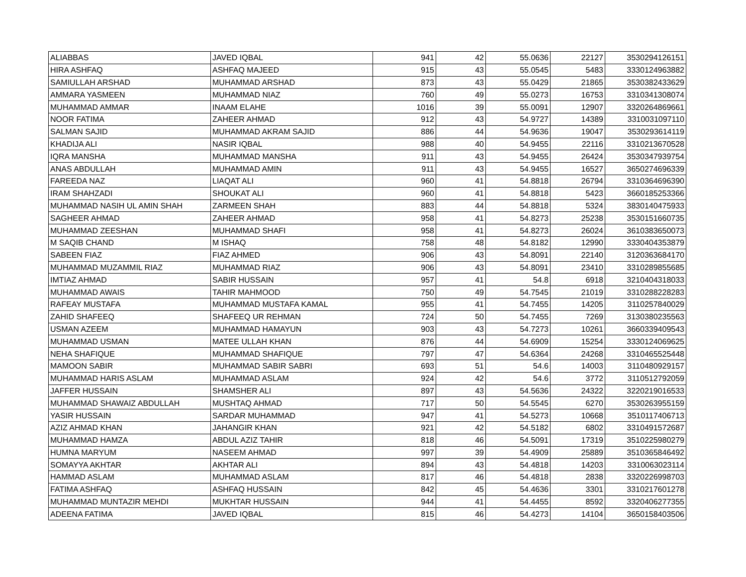| ALIABBAS | JAVED IQBAL | 941 | 42 | 55.0636 | 22127 | 3530294126151 |
| HIRA ASHFAQ | ASHFAQ MAJEED | 915 | 43 | 55.0545 | 5483 | 3330124963882 |
| SAMIULLAH ARSHAD | MUHAMMAD ARSHAD | 873 | 43 | 55.0429 | 21865 | 3530382433629 |
| AMMARA YASMEEN | MUHAMMAD NIAZ | 760 | 49 | 55.0273 | 16753 | 3310341308074 |
| MUHAMMAD AMMAR | INAAM ELAHE | 1016 | 39 | 55.0091 | 12907 | 3320264869661 |
| NOOR FATIMA | ZAHEER AHMAD | 912 | 43 | 54.9727 | 14389 | 3310031097110 |
| SALMAN SAJID | MUHAMMAD AKRAM SAJID | 886 | 44 | 54.9636 | 19047 | 3530293614119 |
| KHADIJA ALI | NASIR IQBAL | 988 | 40 | 54.9455 | 22116 | 3310213670528 |
| IQRA MANSHA | MUHAMMAD MANSHA | 911 | 43 | 54.9455 | 26424 | 3530347939754 |
| ANAS ABDULLAH | MUHAMMAD AMIN | 911 | 43 | 54.9455 | 16527 | 3650274696339 |
| FAREEDA NAZ | LIAQAT ALI | 960 | 41 | 54.8818 | 26794 | 3310364696390 |
| IRAM SHAHZADI | SHOUKAT ALI | 960 | 41 | 54.8818 | 5423 | 3660185253366 |
| MUHAMMAD NASIH UL AMIN SHAH | ZARMEEN SHAH | 883 | 44 | 54.8818 | 5324 | 3830140475933 |
| SAGHEER AHMAD | ZAHEER AHMAD | 958 | 41 | 54.8273 | 25238 | 3530151660735 |
| MUHAMMAD ZEESHAN | MUHAMMAD SHAFI | 958 | 41 | 54.8273 | 26024 | 3610383650073 |
| M SAQIB CHAND | M ISHAQ | 758 | 48 | 54.8182 | 12990 | 3330404353879 |
| SABEEN FIAZ | FIAZ AHMED | 906 | 43 | 54.8091 | 22140 | 3120363684170 |
| MUHAMMAD MUZAMMIL RIAZ | MUHAMMAD RIAZ | 906 | 43 | 54.8091 | 23410 | 3310289855685 |
| IMTIAZ AHMAD | SABIR HUSSAIN | 957 | 41 | 54.8 | 6918 | 3210404318033 |
| MUHAMMAD AWAIS | TAHIR MAHMOOD | 750 | 49 | 54.7545 | 21019 | 3310288228283 |
| RAFEAY MUSTAFA | MUHAMMAD MUSTAFA KAMAL | 955 | 41 | 54.7455 | 14205 | 3110257840029 |
| ZAHID SHAFEEQ | SHAFEEQ UR REHMAN | 724 | 50 | 54.7455 | 7269 | 3130380235563 |
| USMAN AZEEM | MUHAMMAD HAMAYUN | 903 | 43 | 54.7273 | 10261 | 3660339409543 |
| MUHAMMAD USMAN | MATEE ULLAH KHAN | 876 | 44 | 54.6909 | 15254 | 3330124069625 |
| NEHA SHAFIQUE | MUHAMMAD SHAFIQUE | 797 | 47 | 54.6364 | 24268 | 3310465525448 |
| MAMOON SABIR | MUHAMMAD SABIR SABRI | 693 | 51 | 54.6 | 14003 | 3110480929157 |
| MUHAMMAD HARIS ASLAM | MUHAMMAD ASLAM | 924 | 42 | 54.6 | 3772 | 3110512792059 |
| JAFFER HUSSAIN | SHAMSHER ALI | 897 | 43 | 54.5636 | 24322 | 3220219016533 |
| MUHAMMAD SHAWAIZ ABDULLAH | MUSHTAQ AHMAD | 717 | 50 | 54.5545 | 6270 | 3530263955159 |
| YASIR HUSSAIN | SARDAR MUHAMMAD | 947 | 41 | 54.5273 | 10668 | 3510117406713 |
| AZIZ AHMAD KHAN | JAHANGIR KHAN | 921 | 42 | 54.5182 | 6802 | 3310491572687 |
| MUHAMMAD HAMZA | ABDUL AZIZ TAHIR | 818 | 46 | 54.5091 | 17319 | 3510225980279 |
| HUMNA MARYUM | NASEEM AHMAD | 997 | 39 | 54.4909 | 25889 | 3510365846492 |
| SOMAYYA AKHTAR | AKHTAR ALI | 894 | 43 | 54.4818 | 14203 | 3310063023114 |
| HAMMAD ASLAM | MUHAMMAD ASLAM | 817 | 46 | 54.4818 | 2838 | 3320226998703 |
| FATIMA ASHFAQ | ASHFAQ HUSSAIN | 842 | 45 | 54.4636 | 3301 | 3310217601278 |
| MUHAMMAD MUNTAZIR MEHDI | MUKHTAR HUSSAIN | 944 | 41 | 54.4455 | 8592 | 3320406277355 |
| ADEENA FATIMA | JAVED IQBAL | 815 | 46 | 54.4273 | 14104 | 3650158403506 |